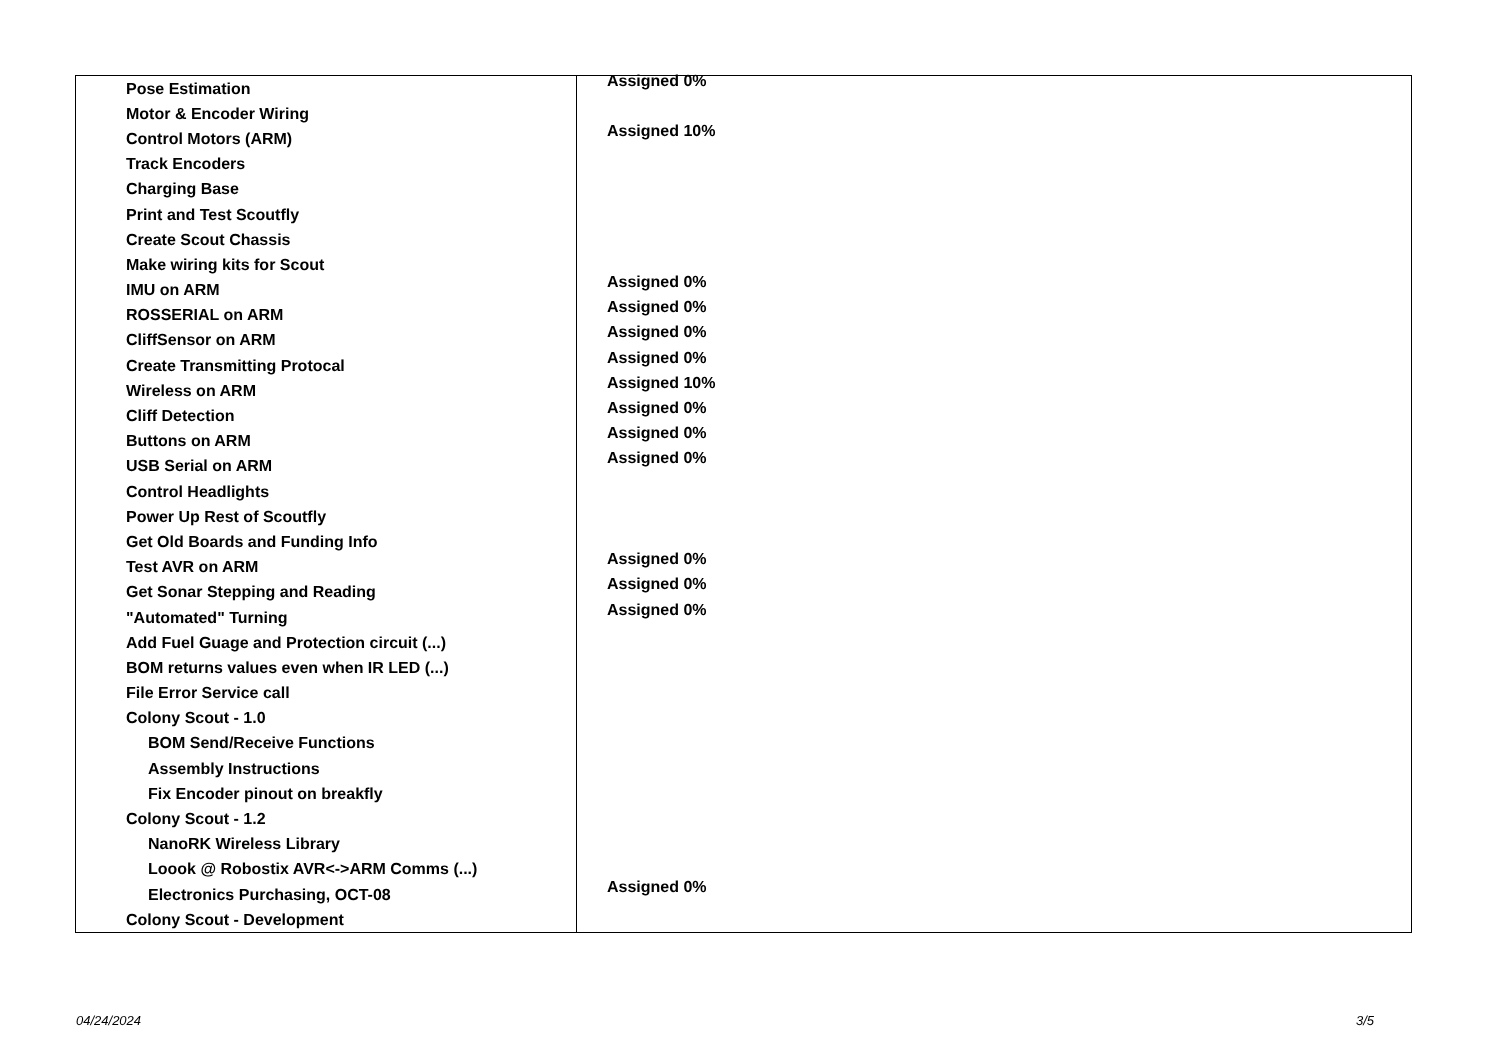| Pose Estimation | Assigned 0% |
| Motor & Encoder Wiring | |
| Control Motors (ARM) | Assigned 10% |
| Track Encoders | |
| Charging Base | |
| Print and Test Scoutfly | |
| Create Scout Chassis | |
| Make wiring kits for Scout | |
| IMU on ARM | Assigned 0% |
| ROSSERIAL on ARM | Assigned 0% |
| CliffSensor on ARM | Assigned 0% |
| Create Transmitting Protocal | Assigned 0% |
| Wireless on ARM | Assigned 10% |
| Cliff Detection | Assigned 0% |
| Buttons on ARM | Assigned 0% |
| USB Serial on ARM | Assigned 0% |
| Control Headlights | |
| Power Up Rest of Scoutfly | |
| Get Old Boards and Funding Info | |
| Test AVR on ARM | Assigned 0% |
| Get Sonar Stepping and Reading | Assigned 0% |
| "Automated" Turning | Assigned 0% |
| Add Fuel Guage and Protection circuit (...) | |
| BOM returns values even when IR LED (...) | |
| File Error Service call | |
| Colony Scout - 1.0 | |
| BOM Send/Receive Functions | |
| Assembly Instructions | |
| Fix Encoder pinout on breakfly | |
| Colony Scout - 1.2 | |
| NanoRK Wireless Library | |
| Loook @ Robostix AVR<->ARM Comms (...) | |
| Electronics Purchasing, OCT-08 | Assigned 0% |
| Colony Scout - Development | |
04/24/2024 3/5